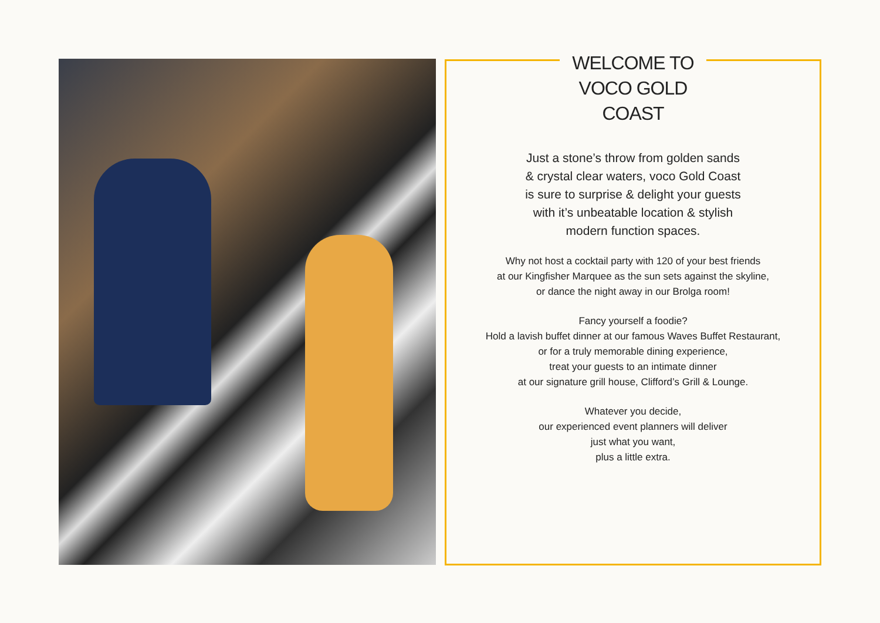WELCOME TO
VOCO GOLD COAST
Just a stone’s throw from golden sands
& crystal clear waters, voco Gold Coast
is sure to surprise & delight your guests
with it’s unbeatable location & stylish
modern function spaces.
Why not host a cocktail party with 120 of your best friends
at our Kingfisher Marquee as the sun sets against the skyline,
or dance the night away in our Brolga room!
Fancy yourself a foodie?
Hold a lavish buffet dinner at our famous Waves Buffet Restaurant,
or for a truly memorable dining experience,
treat your guests to an intimate dinner
at our signature grill house, Clifford’s Grill & Lounge.
Whatever you decide,
our experienced event planners will deliver
just what you want,
plus a little extra.